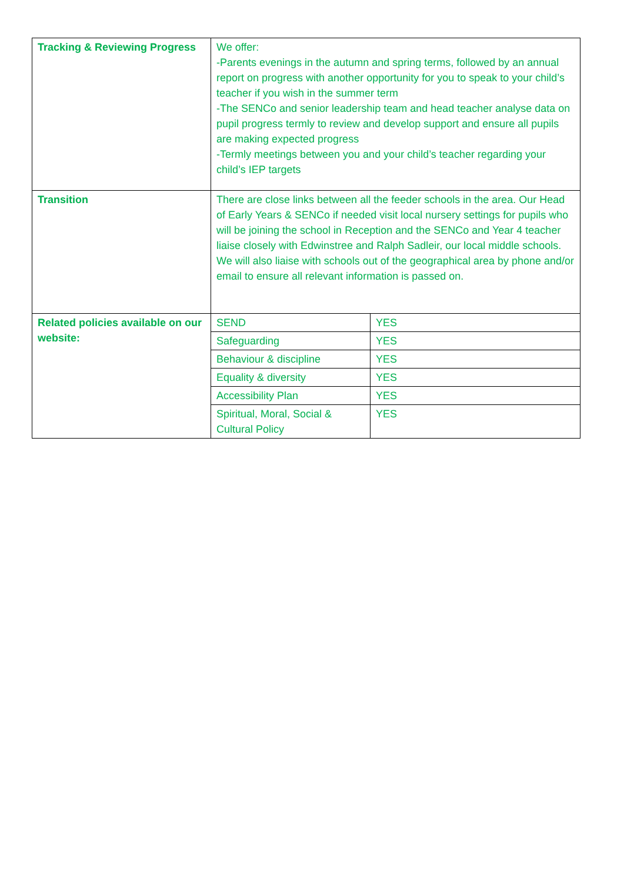| Tracking & Reviewing Progress | We offer: -Parents evenings in the autumn and spring terms, followed by an annual report on progress with another opportunity for you to speak to your child’s teacher if you wish in the summer term -The SENCo and senior leadership team and head teacher analyse data on pupil progress termly to review and develop support and ensure all pupils are making expected progress -Termly meetings between you and your child’s teacher regarding your child’s IEP targets | |
| Transition | There are close links between all the feeder schools in the area. Our Head of Early Years & SENCo if needed visit local nursery settings for pupils who will be joining the school in Reception and the SENCo and Year 4 teacher liaise closely with Edwinstree and Ralph Sadleir, our local middle schools. We will also liaise with schools out of the geographical area by phone and/or email to ensure all relevant information is passed on. | |
| Related policies available on our website: | SEND | YES |
| | Safeguarding | YES |
| | Behaviour & discipline | YES |
| | Equality & diversity | YES |
| | Accessibility Plan | YES |
| | Spiritual, Moral, Social & Cultural Policy | YES |